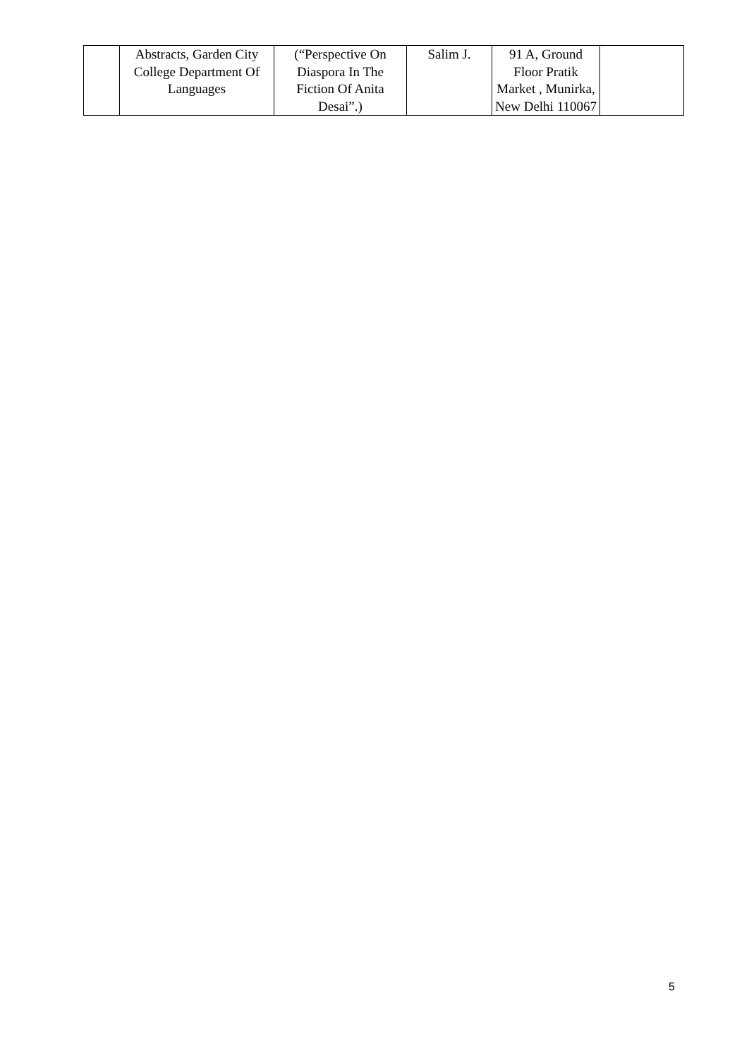| | Abstracts, Garden City College Department Of Languages | (“Perspective On Diaspora In The Fiction Of Anita Desai”.) | Salim J. | 91 A, Ground Floor Pratik Market , Munirka, New Delhi 110067 | |
5